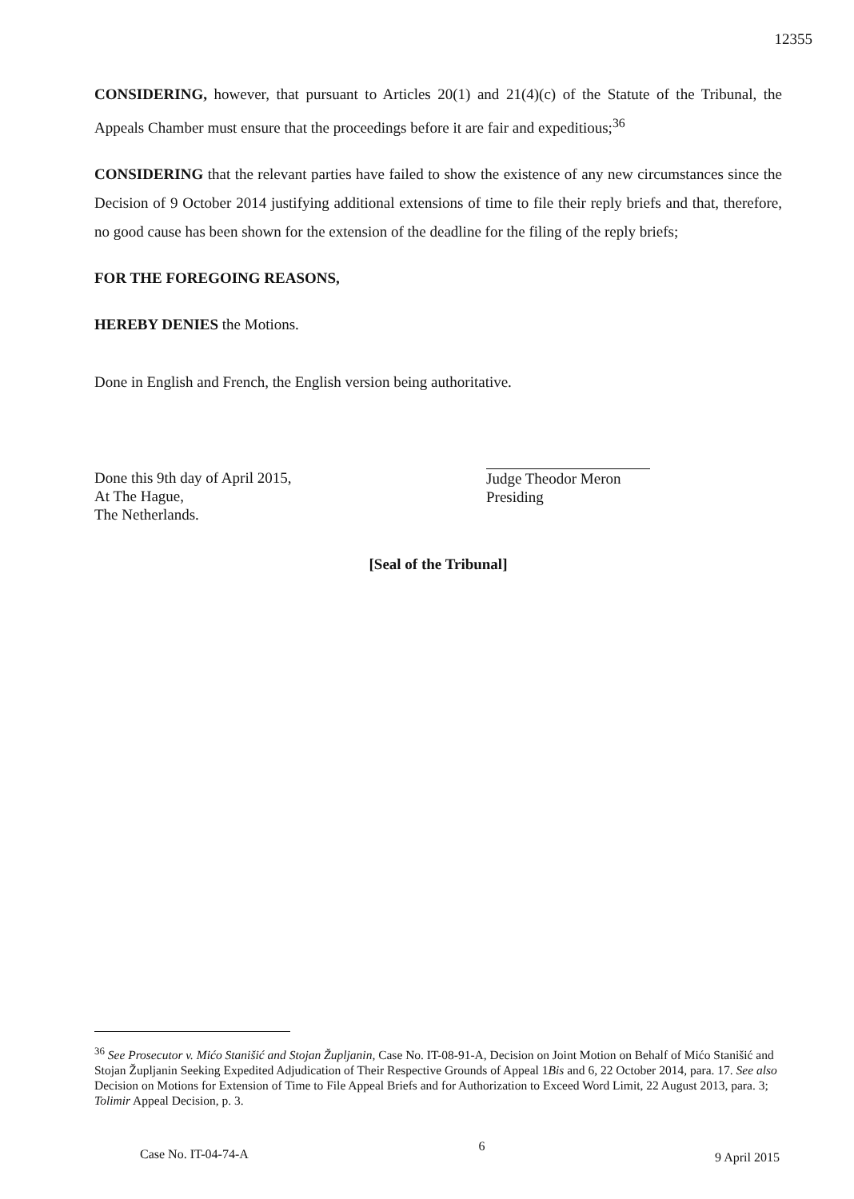12355
CONSIDERING, however, that pursuant to Articles 20(1) and 21(4)(c) of the Statute of the Tribunal, the Appeals Chamber must ensure that the proceedings before it are fair and expeditious;<sup>36</sup>
CONSIDERING that the relevant parties have failed to show the existence of any new circumstances since the Decision of 9 October 2014 justifying additional extensions of time to file their reply briefs and that, therefore, no good cause has been shown for the extension of the deadline for the filing of the reply briefs;
FOR THE FOREGOING REASONS,
HEREBY DENIES the Motions.
Done in English and French, the English version being authoritative.
Done this 9th day of April 2015,
At The Hague,
The Netherlands.
Judge Theodor Meron
Presiding
[Seal of the Tribunal]
<sup>36</sup> See Prosecutor v. Mićo Stanišić and Stojan Župljanin, Case No. IT-08-91-A, Decision on Joint Motion on Behalf of Mićo Stanišić and Stojan Župljanin Seeking Expedited Adjudication of Their Respective Grounds of Appeal 1Bis and 6, 22 October 2014, para. 17. See also Decision on Motions for Extension of Time to File Appeal Briefs and for Authorization to Exceed Word Limit, 22 August 2013, para. 3; Tolimir Appeal Decision, p. 3.
Case No. IT-04-74-A 6 9 April 2015